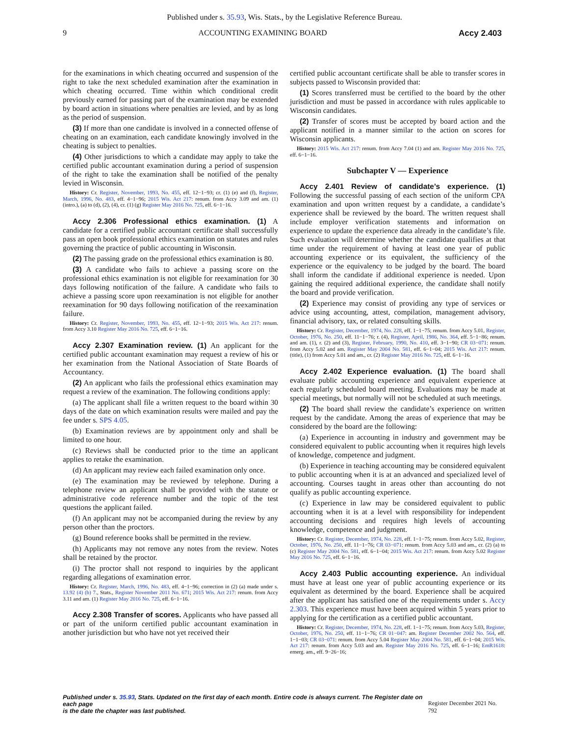Published under s. 35.93, Wis. Stats., by the Legislative Reference Bureau.
9 ACCOUNTING EXAMINING BOARD Accy 2.403
for the examinations in which cheating occurred and suspension of the right to take the next scheduled examination after the examination in which cheating occurred. Time within which conditional credit previously earned for passing part of the examination may be extended by board action in situations where penalties are levied, and by as long as the period of suspension.
(3) If more than one candidate is involved in a connected offense of cheating on an examination, each candidate knowingly involved in the cheating is subject to penalties.
(4) Other jurisdictions to which a candidate may apply to take the certified public accountant examination during a period of suspension of the right to take the examination shall be notified of the penalty levied in Wisconsin.
History: Cr. Register, November, 1993, No. 455, eff. 12−1−93; cr. (1) (e) and (f), Register, March, 1996, No. 483, eff. 4−1−96; 2015 Wis. Act 217: renum. from Accy 3.09 and am. (1) (intro.), (a) to (d), (2), (4), cr. (1) (g) Register May 2016 No. 725, eff. 6−1−16.
Accy 2.306 Professional ethics examination. (1) A candidate for a certified public accountant certificate shall successfully pass an open book professional ethics examination on statutes and rules governing the practice of public accounting in Wisconsin.
(2) The passing grade on the professional ethics examination is 80.
(3) A candidate who fails to achieve a passing score on the professional ethics examination is not eligible for reexamination for 30 days following notification of the failure. A candidate who fails to achieve a passing score upon reexamination is not eligible for another reexamination for 90 days following notification of the reexamination failure.
History: Cr. Register, November, 1993, No. 455, eff. 12−1−93; 2015 Wis. Act 217: renum. from Accy 3.10 Register May 2016 No. 725, eff. 6−1−16.
Accy 2.307 Examination review. (1) An applicant for the certified public accountant examination may request a review of his or her examination from the National Association of State Boards of Accountancy.
(2) An applicant who fails the professional ethics examination may request a review of the examination. The following conditions apply:
(a) The applicant shall file a written request to the board within 30 days of the date on which examination results were mailed and pay the fee under s. SPS 4.05.
(b) Examination reviews are by appointment only and shall be limited to one hour.
(c) Reviews shall be conducted prior to the time an applicant applies to retake the examination.
(d) An applicant may review each failed examination only once.
(e) The examination may be reviewed by telephone. During a telephone review an applicant shall be provided with the statute or administrative code reference number and the topic of the test questions the applicant failed.
(f) An applicant may not be accompanied during the review by any person other than the proctors.
(g) Bound reference books shall be permitted in the review.
(h) Applicants may not remove any notes from the review. Notes shall be retained by the proctor.
(i) The proctor shall not respond to inquiries by the applicant regarding allegations of examination error.
History: Cr. Register, March, 1996, No. 483, eff. 4−1−96; correction in (2) (a) made under s. 13.92 (4) (b) 7., Stats., Register November 2011 No. 671; 2015 Wis. Act 217: renum. from Accy 3.11 and am. (1) Register May 2016 No. 725, eff. 6−1−16.
Accy 2.308 Transfer of scores. Applicants who have passed all or part of the uniform certified public accountant examination in another jurisdiction but who have not yet received their
certified public accountant certificate shall be able to transfer scores in subjects passed to Wisconsin provided that:
(1) Scores transferred must be certified to the board by the other jurisdiction and must be passed in accordance with rules applicable to Wisconsin candidates.
(2) Transfer of scores must be accepted by board action and the applicant notified in a manner similar to the action on scores for Wisconsin applicants.
History: 2015 Wis. Act 217: renum. from Accy 7.04 (1) and am. Register May 2016 No. 725, eff. 6−1−16.
Subchapter V — Experience
Accy 2.401 Review of candidate’s experience. (1) Following the successful passing of each section of the uniform CPA examination and upon written request by a candidate, a candidate’s experience shall be reviewed by the board. The written request shall include employer verification statements and information on experience to update the experience data already in the candidate’s file. Such evaluation will determine whether the candidate qualifies at that time under the requirement of having at least one year of public accounting experience or its equivalent, the sufficiency of the experience or the equivalency to be judged by the board. The board shall inform the candidate if additional experience is needed. Upon gaining the required additional experience, the candidate shall notify the board and provide verification.
(2) Experience may consist of providing any type of services or advice using accounting, attest, compilation, management advisory, financial advisory, tax, or related consulting skills.
History: Cr. Register, December, 1974, No. 228, eff. 1−1−75; renum. from Accy 5.01, Register, October, 1976, No. 250, eff. 11−1−76; r. (4), Register, April, 1986, No. 364, eff. 5−1−86; renum. and am. (1), r. (2) and (3), Register, February, 1990, No. 410, eff. 3−1−90; CR 03−071: renum. from Accy 5.02 and am. Register May 2004 No. 581, eff. 6−1−04; 2015 Wis. Act 217: renum. (title), (1) from Accy 5.01 and am., cr. (2) Register May 2016 No. 725, eff. 6−1−16.
Accy 2.402 Experience evaluation. (1) The board shall evaluate public accounting experience and equivalent experience at each regularly scheduled board meeting. Evaluations may be made at special meetings, but normally will not be scheduled at such meetings.
(2) The board shall review the candidate’s experience on written request by the candidate. Among the areas of experience that may be considered by the board are the following:
(a) Experience in accounting in industry and government may be considered equivalent to public accounting when it requires high levels of knowledge, competence and judgment.
(b) Experience in teaching accounting may be considered equivalent to public accounting when it is at an advanced and specialized level of accounting. Courses taught in areas other than accounting do not qualify as public accounting experience.
(c) Experience in law may be considered equivalent to public accounting when it is at a level with responsibility for independent accounting decisions and requires high levels of accounting knowledge, competence and judgment.
History: Cr. Register, December, 1974, No. 228, eff. 1−1−75; renum. from Accy 5.02, Register, October, 1976, No. 250, eff. 11−1−76; CR 03−071: renum. from Accy 5.03 and am., cr. (2) (a) to (c) Register May 2004 No. 581, eff. 6−1−04; 2015 Wis. Act 217: renum. from Accy 5.02 Register May 2016 No. 725, eff. 6−1−16.
Accy 2.403 Public accounting experience. An individual must have at least one year of public accounting experience or its equivalent as determined by the board. Experience shall be acquired after the applicant has satisfied one of the requirements under s. Accy 2.303. This experience must have been acquired within 5 years prior to applying for the certification as a certified public accountant.
History: Cr. Register, December, 1974, No. 228, eff. 1−1−75; renum. from Accy 5.03, Register, October, 1976, No. 250, eff. 11−1−76; CR 01−047: am. Register December 2002 No. 564, eff. 1−1−03; CR 03−071: renum. from Accy 5.04 Register May 2004 No. 581, eff. 6−1−04; 2015 Wis. Act 217: renum. from Accy 5.03 and am. Register May 2016 No. 725, eff. 6−1−16; EmR1618: emerg. am., eff. 9−26−16;
Published under s. 35.93, Stats. Updated on the first day of each month. Entire code is always current. The Register date on each page
is the date the chapter was last published. Register December 2021 No. 792